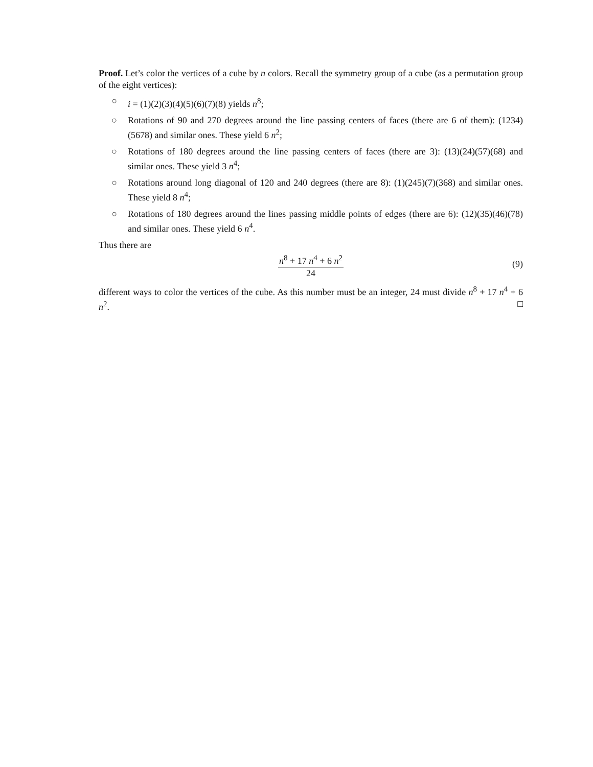Proof. Let’s color the vertices of a cube by n colors. Recall the symmetry group of a cube (as a permutation group of the eight vertices):
○ i = (1)(2)(3)(4)(5)(6)(7)(8) yields n<sup>8</sup>;
○ Rotations of 90 and 270 degrees around the line passing centers of faces (there are 6 of them): (1234)(5678) and similar ones. These yield 6 n<sup>2</sup>;
○ Rotations of 180 degrees around the line passing centers of faces (there are 3): (13)(24)(57)(68) and similar ones. These yield 3 n<sup>4</sup>;
○ Rotations around long diagonal of 120 and 240 degrees (there are 8): (1)(245)(7)(368) and similar ones. These yield 8 n<sup>4</sup>;
○ Rotations of 180 degrees around the lines passing middle points of edges (there are 6): (12)(35)(46)(78) and similar ones. These yield 6 n<sup>4</sup>.
Thus there are
n<sup>8</sup> + 17 n<sup>4</sup> + 6 n<sup>2</sup>
24
(9)
different ways to color the vertices of the cube. As this number must be an integer, 24 must divide n<sup>8</sup> + 17 n<sup>4</sup> + 6 n<sup>2</sup>. □